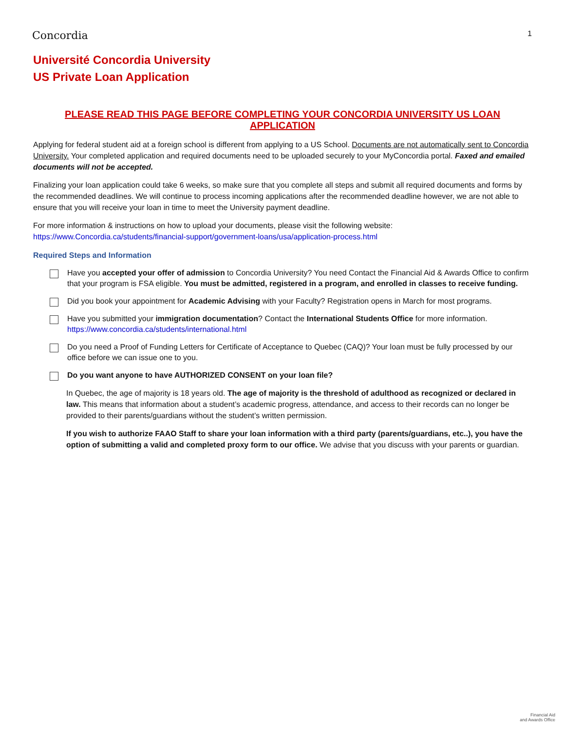Concordia
1
Université Concordia University
US Private Loan Application
PLEASE READ THIS PAGE BEFORE COMPLETING YOUR CONCORDIA UNIVERSITY US LOAN APPLICATION
Applying for federal student aid at a foreign school is different from applying to a US School. Documents are not automatically sent to Concordia University. Your completed application and required documents need to be uploaded securely to your MyConcordia portal. Faxed and emailed documents will not be accepted.
Finalizing your loan application could take 6 weeks, so make sure that you complete all steps and submit all required documents and forms by the recommended deadlines. We will continue to process incoming applications after the recommended deadline however, we are not able to ensure that you will receive your loan in time to meet the University payment deadline.
For more information & instructions on how to upload your documents, please visit the following website:
https://www.Concordia.ca/students/financial-support/government-loans/usa/application-process.html
Required Steps and Information
Have you accepted your offer of admission to Concordia University? You need Contact the Financial Aid & Awards Office to confirm that your program is FSA eligible. You must be admitted, registered in a program, and enrolled in classes to receive funding.
Did you book your appointment for Academic Advising with your Faculty? Registration opens in March for most programs.
Have you submitted your immigration documentation? Contact the International Students Office for more information.
https://www.concordia.ca/students/international.html
Do you need a Proof of Funding Letters for Certificate of Acceptance to Quebec (CAQ)? Your loan must be fully processed by our office before we can issue one to you.
Do you want anyone to have AUTHORIZED CONSENT on your loan file?
In Quebec, the age of majority is 18 years old. The age of majority is the threshold of adulthood as recognized or declared in law. This means that information about a student’s academic progress, attendance, and access to their records can no longer be provided to their parents/guardians without the student’s written permission.
If you wish to authorize FAAO Staff to share your loan information with a third party (parents/guardians, etc..), you have the option of submitting a valid and completed proxy form to our office. We advise that you discuss with your parents or guardian.
Financial Aid
and Awards Office